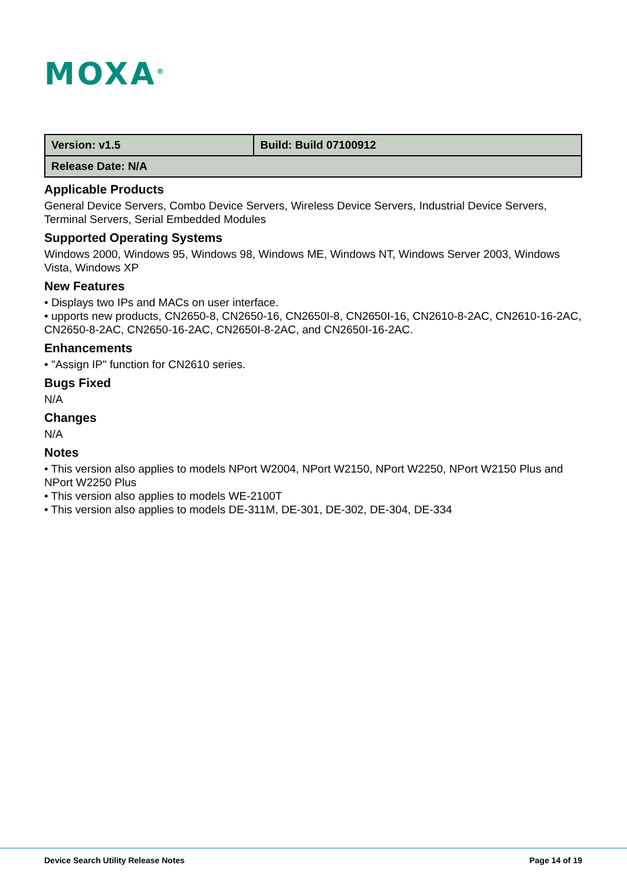MOXA<sup>®</sup>
| Version: v1.5 | Build: Build 07100912 |
| Release Date: N/A | |
Applicable Products
General Device Servers, Combo Device Servers, Wireless Device Servers, Industrial Device Servers, Terminal Servers, Serial Embedded Modules
Supported Operating Systems
Windows 2000, Windows 95, Windows 98, Windows ME, Windows NT, Windows Server 2003, Windows Vista, Windows XP
New Features
• Displays two IPs and MACs on user interface.
• upports new products, CN2650-8, CN2650-16, CN2650I-8, CN2650I-16, CN2610-8-2AC, CN2610-16-2AC, CN2650-8-2AC, CN2650-16-2AC, CN2650I-8-2AC, and CN2650I-16-2AC.
Enhancements
• "Assign IP" function for CN2610 series.
Bugs Fixed
N/A
Changes
N/A
Notes
• This version also applies to models NPort W2004, NPort W2150, NPort W2250, NPort W2150 Plus and NPort W2250 Plus
• This version also applies to models WE-2100T
• This version also applies to models DE-311M, DE-301, DE-302, DE-304, DE-334
Device Search Utility Release Notes Page 14 of 19